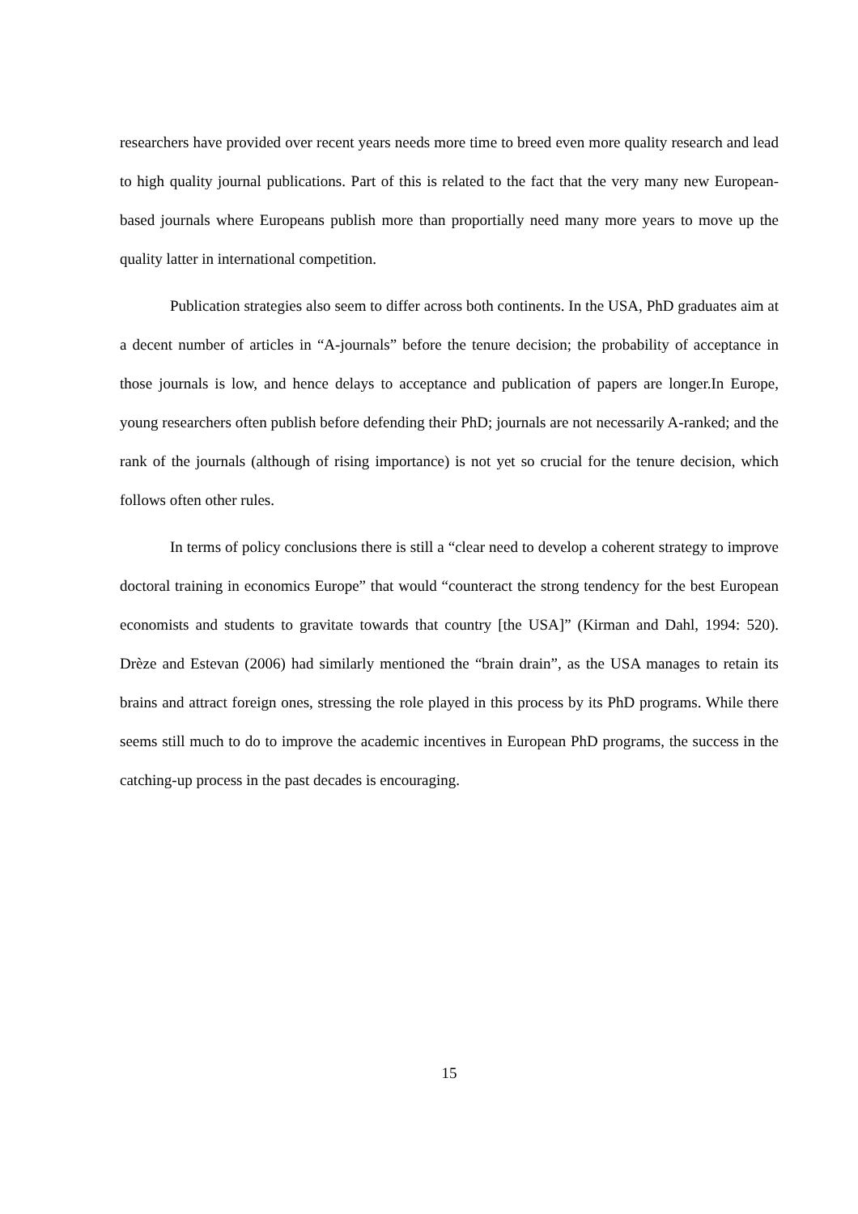researchers have provided over recent years needs more time to breed even more quality research and lead to high quality journal publications. Part of this is related to the fact that the very many new European-based journals where Europeans publish more than proportially need many more years to move up the quality latter in international competition.
Publication strategies also seem to differ across both continents. In the USA, PhD graduates aim at a decent number of articles in “A-journals” before the tenure decision; the probability of acceptance in those journals is low, and hence delays to acceptance and publication of papers are longer.In Europe, young researchers often publish before defending their PhD; journals are not necessarily A-ranked; and the rank of the journals (although of rising importance) is not yet so crucial for the tenure decision, which follows often other rules.
In terms of policy conclusions there is still a “clear need to develop a coherent strategy to improve doctoral training in economics Europe” that would “counteract the strong tendency for the best European economists and students to gravitate towards that country [the USA]” (Kirman and Dahl, 1994: 520). Drèze and Estevan (2006) had similarly mentioned the “brain drain”, as the USA manages to retain its brains and attract foreign ones, stressing the role played in this process by its PhD programs. While there seems still much to do to improve the academic incentives in European PhD programs, the success in the catching-up process in the past decades is encouraging.
15